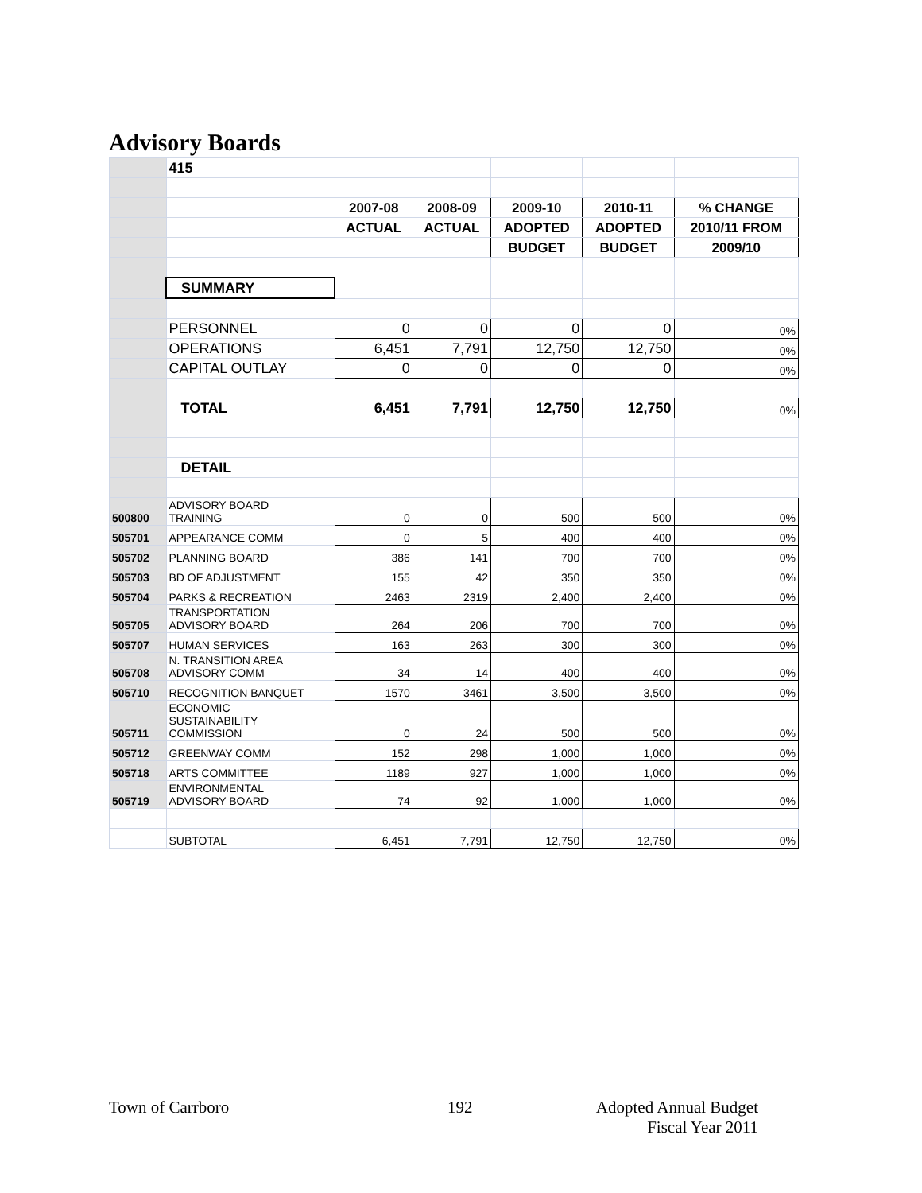Advisory Boards
| | 415 | | | | | |
| | | 2007-08 | 2008-09 | 2009-10 | 2010-11 | % CHANGE |
| | | ACTUAL | ACTUAL | ADOPTED | ADOPTED | 2010/11 FROM |
| | | | | BUDGET | BUDGET | 2009/10 |
| | SUMMARY | | | | | |
| | PERSONNEL | 0 | 0 | 0 | 0 | 0% |
| | OPERATIONS | 6,451 | 7,791 | 12,750 | 12,750 | 0% |
| | CAPITAL OUTLAY | 0 | 0 | 0 | 0 | 0% |
| | TOTAL | 6,451 | 7,791 | 12,750 | 12,750 | 0% |
| | DETAIL | | | | | |
| 500800 | ADVISORY BOARD TRAINING | 0 | 0 | 500 | 500 | 0% |
| 505701 | APPEARANCE COMM | 0 | 5 | 400 | 400 | 0% |
| 505702 | PLANNING BOARD | 386 | 141 | 700 | 700 | 0% |
| 505703 | BD OF ADJUSTMENT | 155 | 42 | 350 | 350 | 0% |
| 505704 | PARKS & RECREATION | 2463 | 2319 | 2,400 | 2,400 | 0% |
| 505705 | TRANSPORTATION ADVISORY BOARD | 264 | 206 | 700 | 700 | 0% |
| 505707 | HUMAN SERVICES | 163 | 263 | 300 | 300 | 0% |
| 505708 | N. TRANSITION AREA ADVISORY COMM | 34 | 14 | 400 | 400 | 0% |
| 505710 | RECOGNITION BANQUET | 1570 | 3461 | 3,500 | 3,500 | 0% |
| 505711 | ECONOMIC SUSTAINABILITY COMMISSION | 0 | 24 | 500 | 500 | 0% |
| 505712 | GREENWAY COMM | 152 | 298 | 1,000 | 1,000 | 0% |
| 505718 | ARTS COMMITTEE | 1189 | 927 | 1,000 | 1,000 | 0% |
| 505719 | ENVIRONMENTAL ADVISORY BOARD | 74 | 92 | 1,000 | 1,000 | 0% |
| | SUBTOTAL | 6,451 | 7,791 | 12,750 | 12,750 | 0% |
Town of Carrboro 192
Adopted Annual Budget
Fiscal Year 2011